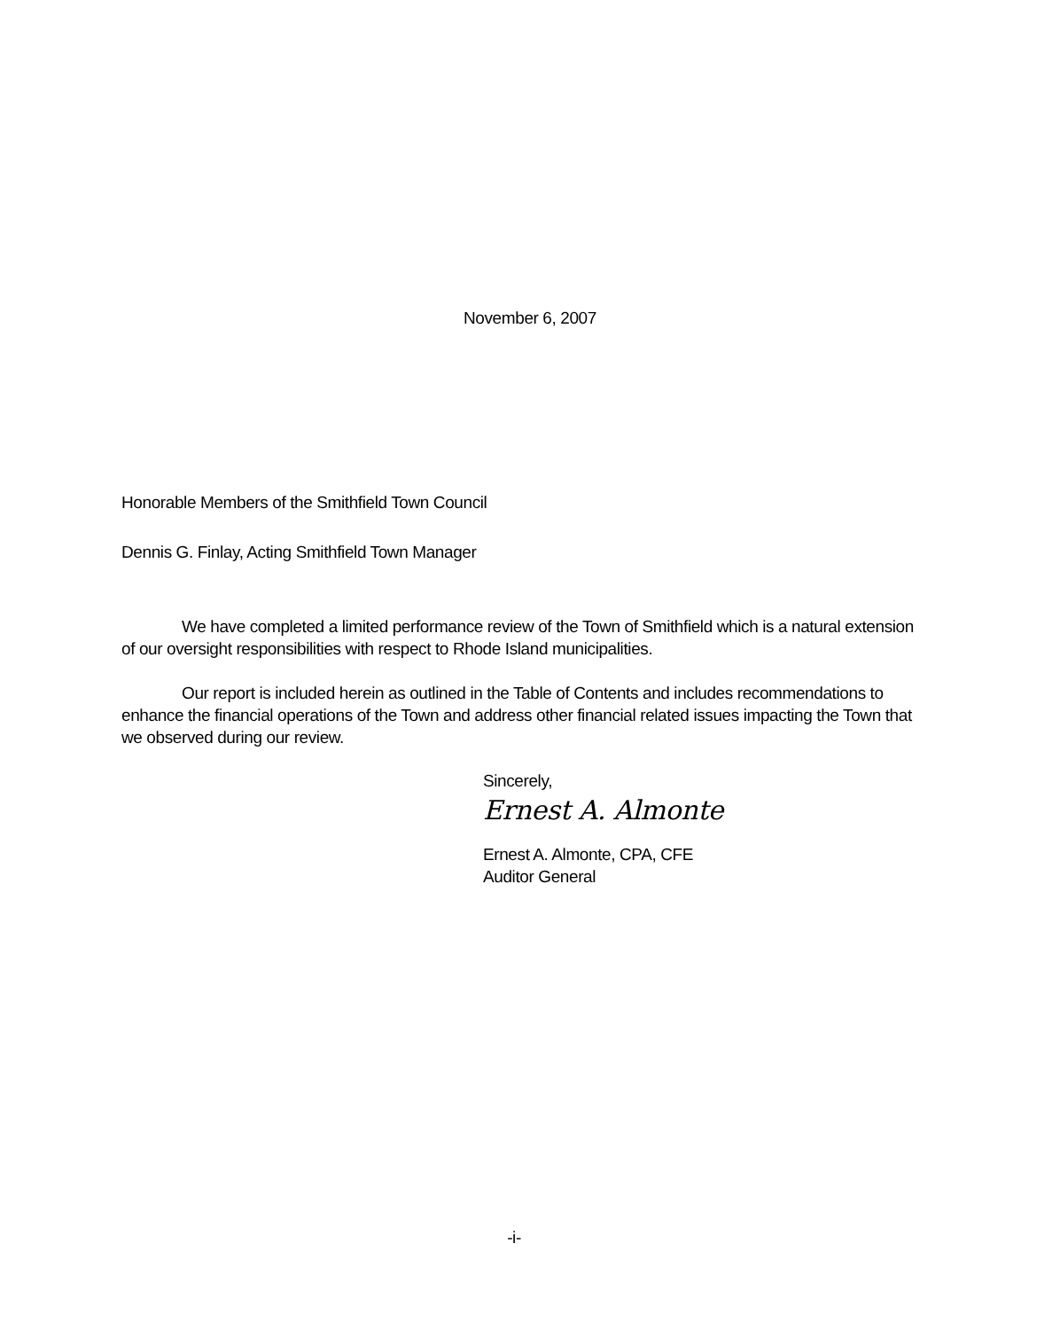November 6, 2007
Honorable Members of the Smithfield Town Council
Dennis G. Finlay, Acting Smithfield Town Manager
We have completed a limited performance review of the Town of Smithfield which is a natural extension of our oversight responsibilities with respect to Rhode Island municipalities.
Our report is included herein as outlined in the Table of Contents and includes recommendations to enhance the financial operations of the Town and address other financial related issues impacting the Town that we observed during our review.
Sincerely,
Ernest A. Almonte
Ernest A. Almonte, CPA, CFE
Auditor General
-i-